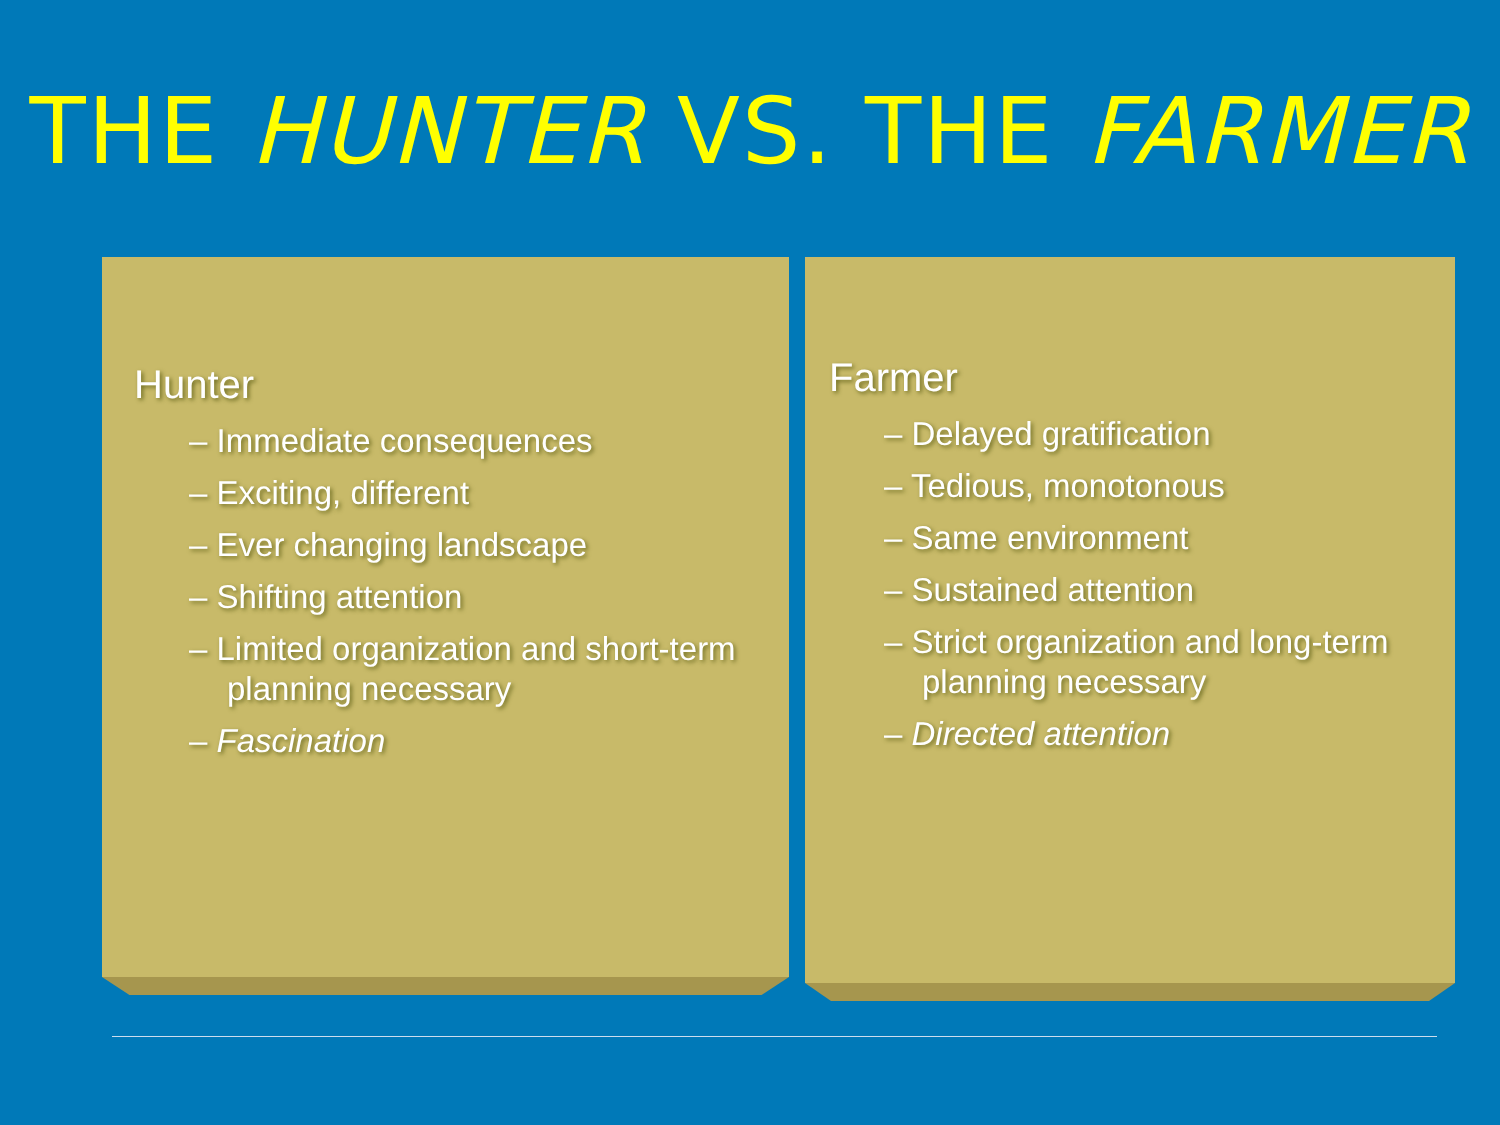THE HUNTER VS. THE FARMER
Hunter
– Immediate consequences
– Exciting, different
– Ever changing landscape
– Shifting attention
– Limited organization and short-term planning necessary
– Fascination
Farmer
– Delayed gratification
– Tedious, monotonous
– Same environment
– Sustained attention
– Strict organization and long-term planning necessary
– Directed attention